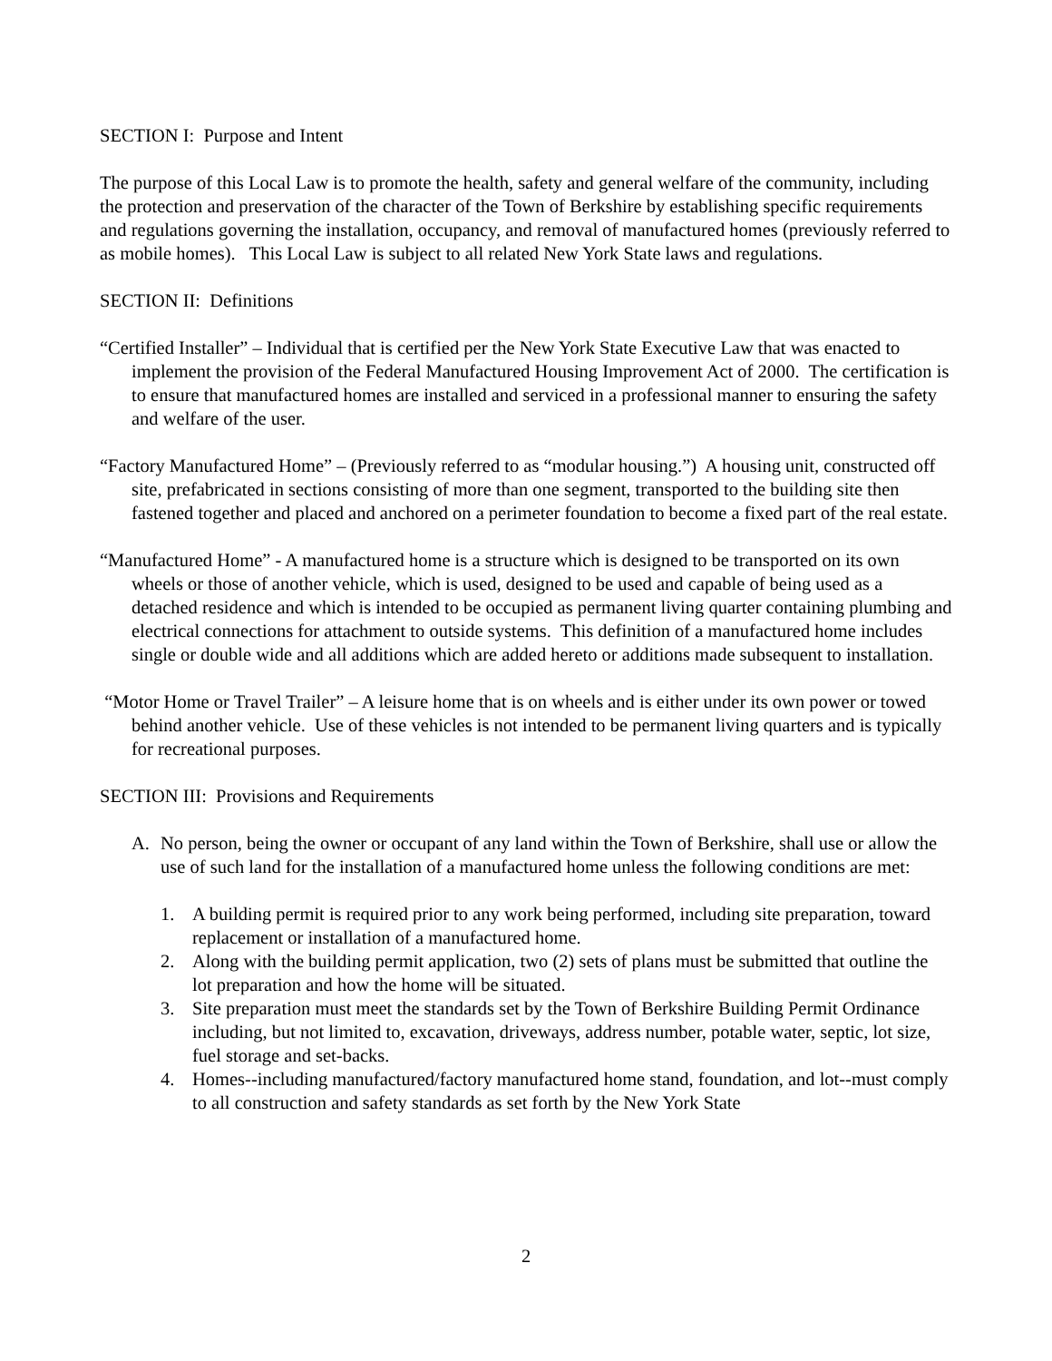SECTION I: Purpose and Intent
The purpose of this Local Law is to promote the health, safety and general welfare of the community, including the protection and preservation of the character of the Town of Berkshire by establishing specific requirements and regulations governing the installation, occupancy, and removal of manufactured homes (previously referred to as mobile homes). This Local Law is subject to all related New York State laws and regulations.
SECTION II: Definitions
“Certified Installer” – Individual that is certified per the New York State Executive Law that was enacted to implement the provision of the Federal Manufactured Housing Improvement Act of 2000. The certification is to ensure that manufactured homes are installed and serviced in a professional manner to ensuring the safety and welfare of the user.
“Factory Manufactured Home” – (Previously referred to as “modular housing.”) A housing unit, constructed off site, prefabricated in sections consisting of more than one segment, transported to the building site then fastened together and placed and anchored on a perimeter foundation to become a fixed part of the real estate.
“Manufactured Home” - A manufactured home is a structure which is designed to be transported on its own wheels or those of another vehicle, which is used, designed to be used and capable of being used as a detached residence and which is intended to be occupied as permanent living quarter containing plumbing and electrical connections for attachment to outside systems. This definition of a manufactured home includes single or double wide and all additions which are added hereto or additions made subsequent to installation.
“Motor Home or Travel Trailer” – A leisure home that is on wheels and is either under its own power or towed behind another vehicle. Use of these vehicles is not intended to be permanent living quarters and is typically for recreational purposes.
SECTION III: Provisions and Requirements
A. No person, being the owner or occupant of any land within the Town of Berkshire, shall use or allow the use of such land for the installation of a manufactured home unless the following conditions are met:
1. A building permit is required prior to any work being performed, including site preparation, toward replacement or installation of a manufactured home.
2. Along with the building permit application, two (2) sets of plans must be submitted that outline the lot preparation and how the home will be situated.
3. Site preparation must meet the standards set by the Town of Berkshire Building Permit Ordinance including, but not limited to, excavation, driveways, address number, potable water, septic, lot size, fuel storage and set-backs.
4. Homes--including manufactured/factory manufactured home stand, foundation, and lot--must comply to all construction and safety standards as set forth by the New York State
2